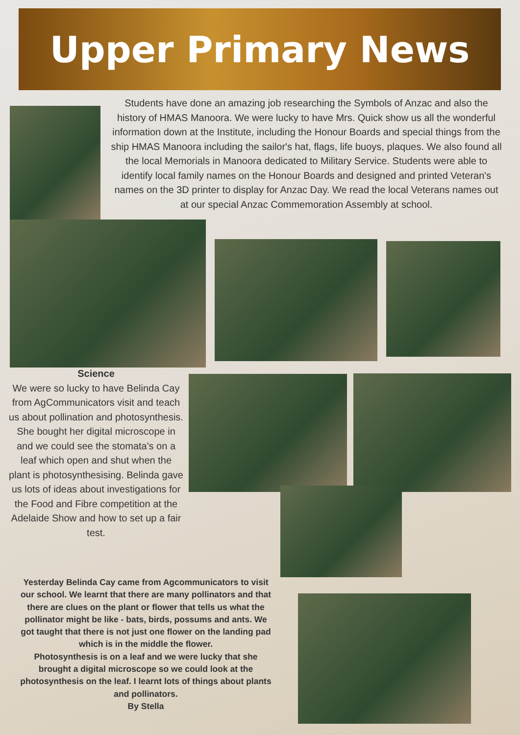Upper Primary News
Students have done an amazing job researching the Symbols of Anzac and also the history of HMAS Manoora. We were lucky to have Mrs. Quick show us all the wonderful information down at the Institute, including the Honour Boards and special things from the ship HMAS Manoora including the sailor's hat, flags, life buoys, plaques. We also found all the local Memorials in Manoora dedicated to Military Service. Students were able to identify local family names on the Honour Boards and designed and printed Veteran's names on the 3D printer to display for Anzac Day. We read the local Veterans names out at our special Anzac Commemoration Assembly at school.
Science
We were so lucky to have Belinda Cay from AgCommunicators visit and teach us about pollination and photosynthesis. She bought her digital microscope in and we could see the stomata's on a leaf which open and shut when the plant is photosynthesising. Belinda gave us lots of ideas about investigations for the Food and Fibre competition at the Adelaide Show and how to set up a fair test.
Yesterday Belinda Cay came from Agcommunicators to visit our school. We learnt that there are many pollinators and that there are clues on the plant or flower that tells us what the pollinator might be like - bats, birds, possums and ants. We got taught that there is not just one flower on the landing pad which is in the middle the flower.
Photosynthesis is on a leaf and we were lucky that she brought a digital microscope so we could look at the photosynthesis on the leaf. I learnt lots of things about plants and pollinators.
By Stella